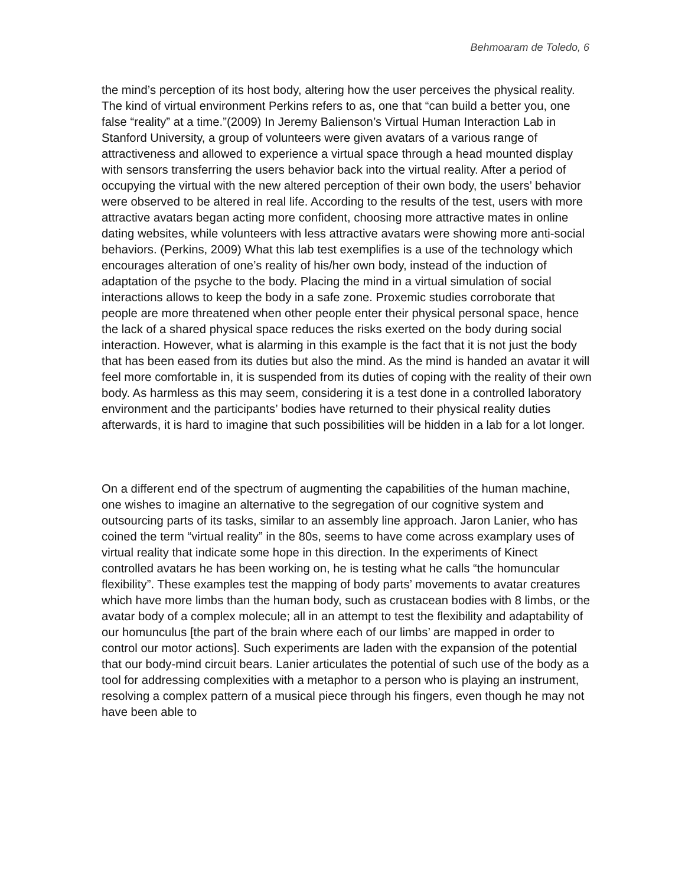Behmoaram de Toledo, 6
the mind’s perception of its host body, altering how the user perceives the physical reality. The kind of virtual environment Perkins refers to as, one that “can build a better you, one false “reality” at a time.”(2009) In Jeremy Balienson’s Virtual Human Interaction Lab in Stanford University, a group of volunteers were given avatars of a various range of attractiveness and allowed to experience a virtual space through a head mounted display with sensors transferring the users behavior back into the virtual reality. After a period of occupying the virtual with the new altered perception of their own body, the users’ behavior were observed to be altered in real life. According to the results of the test, users with more attractive avatars began acting more confident, choosing more attractive mates in online dating websites, while volunteers with less attractive avatars were showing more anti-social behaviors. (Perkins, 2009) What this lab test exemplifies is a use of the technology which encourages alteration of one’s reality of his/her own body, instead of the induction of adaptation of the psyche to the body. Placing the mind in a virtual simulation of social interactions allows to keep the body in a safe zone. Proxemic studies corroborate that people are more threatened when other people enter their physical personal space, hence the lack of a shared physical space reduces the risks exerted on the body during social interaction. However, what is alarming in this example is the fact that it is not just the body that has been eased from its duties but also the mind. As the mind is handed an avatar it will feel more comfortable in, it is suspended from its duties of coping with the reality of their own body. As harmless as this may seem, considering it is a test done in a controlled laboratory environment and the participants’ bodies have returned to their physical reality duties afterwards, it is hard to imagine that such possibilities will be hidden in a lab for a lot longer.
On a different end of the spectrum of augmenting the capabilities of the human machine, one wishes to imagine an alternative to the segregation of our cognitive system and outsourcing parts of its tasks, similar to an assembly line approach. Jaron Lanier, who has coined the term “virtual reality” in the 80s, seems to have come across examplary uses of virtual reality that indicate some hope in this direction. In the experiments of Kinect controlled avatars he has been working on, he is testing what he calls “the homuncular flexibility”. These examples test the mapping of body parts’ movements to avatar creatures which have more limbs than the human body, such as crustacean bodies with 8 limbs, or the avatar body of a complex molecule; all in an attempt to test the flexibility and adaptability of our homunculus [the part of the brain where each of our limbs’ are mapped in order to control our motor actions]. Such experiments are laden with the expansion of the potential that our body-mind circuit bears. Lanier articulates the potential of such use of the body as a tool for addressing complexities with a metaphor to a person who is playing an instrument, resolving a complex pattern of a musical piece through his fingers, even though he may not have been able to